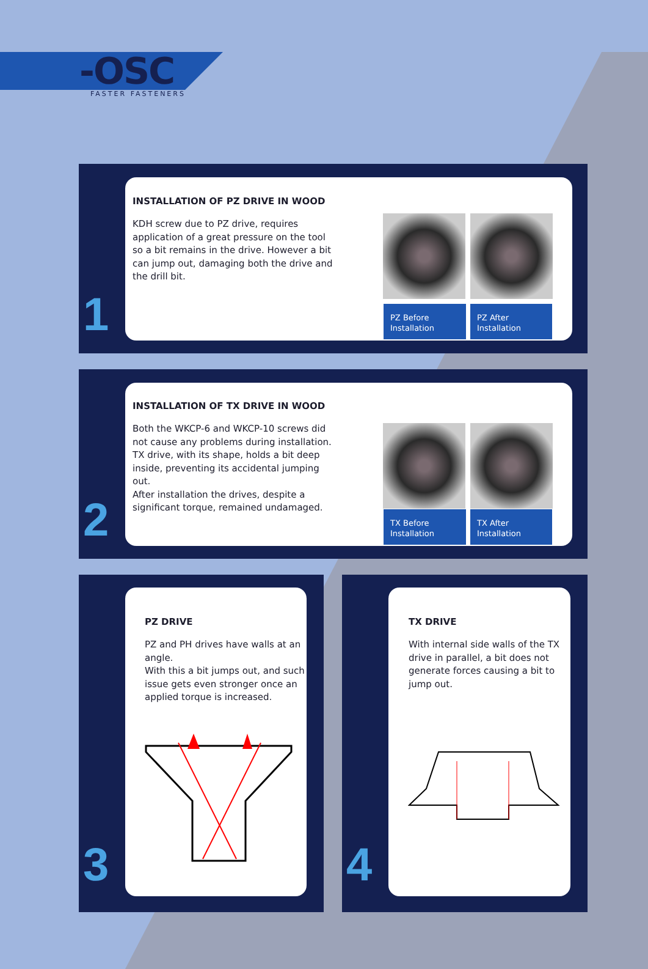-OSC
FASTER FASTENERS
1
INSTALLATION OF PZ DRIVE IN WOOD
KDH screw due to PZ drive, requires application of a great pressure on the tool so a bit remains in the drive. However a bit can jump out, damaging both the drive and the drill bit.
PZ Before
Installation
PZ After
Installation
2
INSTALLATION OF TX DRIVE IN WOOD
Both the WKCP-6 and WKCP-10 screws did not cause any problems during installation. TX drive, with its shape, holds a bit deep inside, preventing its accidental jumping out.
After installation the drives, despite a significant torque, remained undamaged.
TX Before
Installation
TX After
Installation
3
PZ DRIVE
PZ and PH drives have walls at an angle.
With this a bit jumps out, and such issue gets even stronger once an applied torque is increased.
4
TX DRIVE
With internal side walls of the TX drive in parallel, a bit does not generate forces causing a bit to jump out.